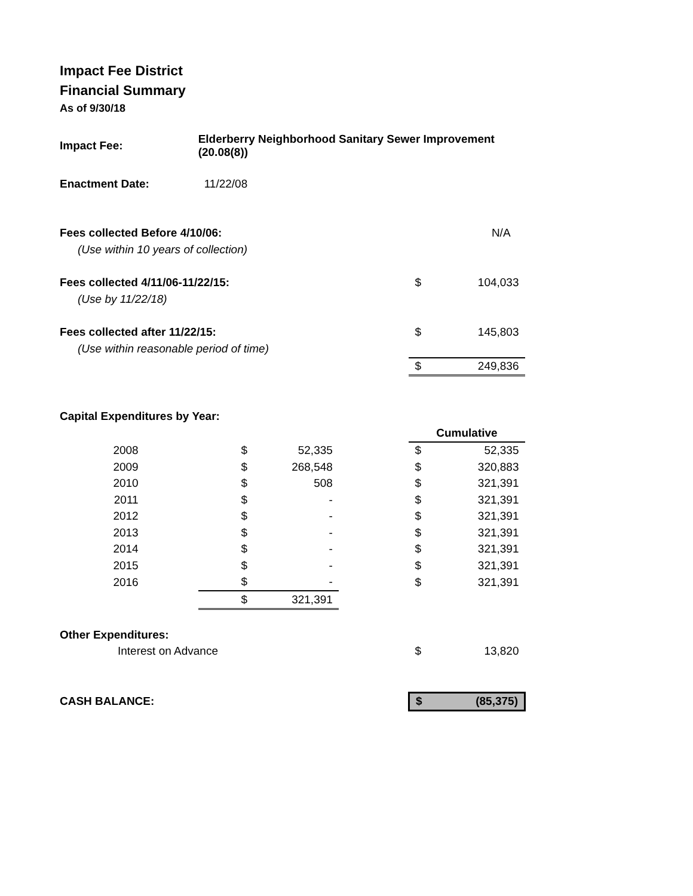Impact Fee District
Financial Summary
As of 9/30/18
| Impact Fee: | Elderberry Neighborhood Sanitary Sewer Improvement (20.08(8)) | | | | |
| Enactment Date: | 11/22/08 | | | | |
| Fees collected Before 4/10/06: | | | | | N/A |
| (Use within 10 years of collection) | | | | | |
| Fees collected 4/11/06-11/22/15: | | | | $ | 104,033 |
| (Use by 11/22/18) | | | | | |
| Fees collected after 11/22/15: | | | | $ | 145,803 |
| (Use within reasonable period of time) | | | | | |
| | | | | $ | 249,836 |
| Capital Expenditures by Year: | | | | | |
| | | | | Cumulative | |
| 2008 | $ | 52,335 | | $ | 52,335 |
| 2009 | $ | 268,548 | | $ | 320,883 |
| 2010 | $ | 508 | | $ | 321,391 |
| 2011 | $ | - | | $ | 321,391 |
| 2012 | $ | - | | $ | 321,391 |
| 2013 | $ | - | | $ | 321,391 |
| 2014 | $ | - | | $ | 321,391 |
| 2015 | $ | - | | $ | 321,391 |
| 2016 | $ | - | | $ | 321,391 |
| | $ | 321,391 | | | |
| Other Expenditures: | | | | | |
| Interest on Advance | | | | $ | 13,820 |
| CASH BALANCE: | | | | $ | (85,375) |